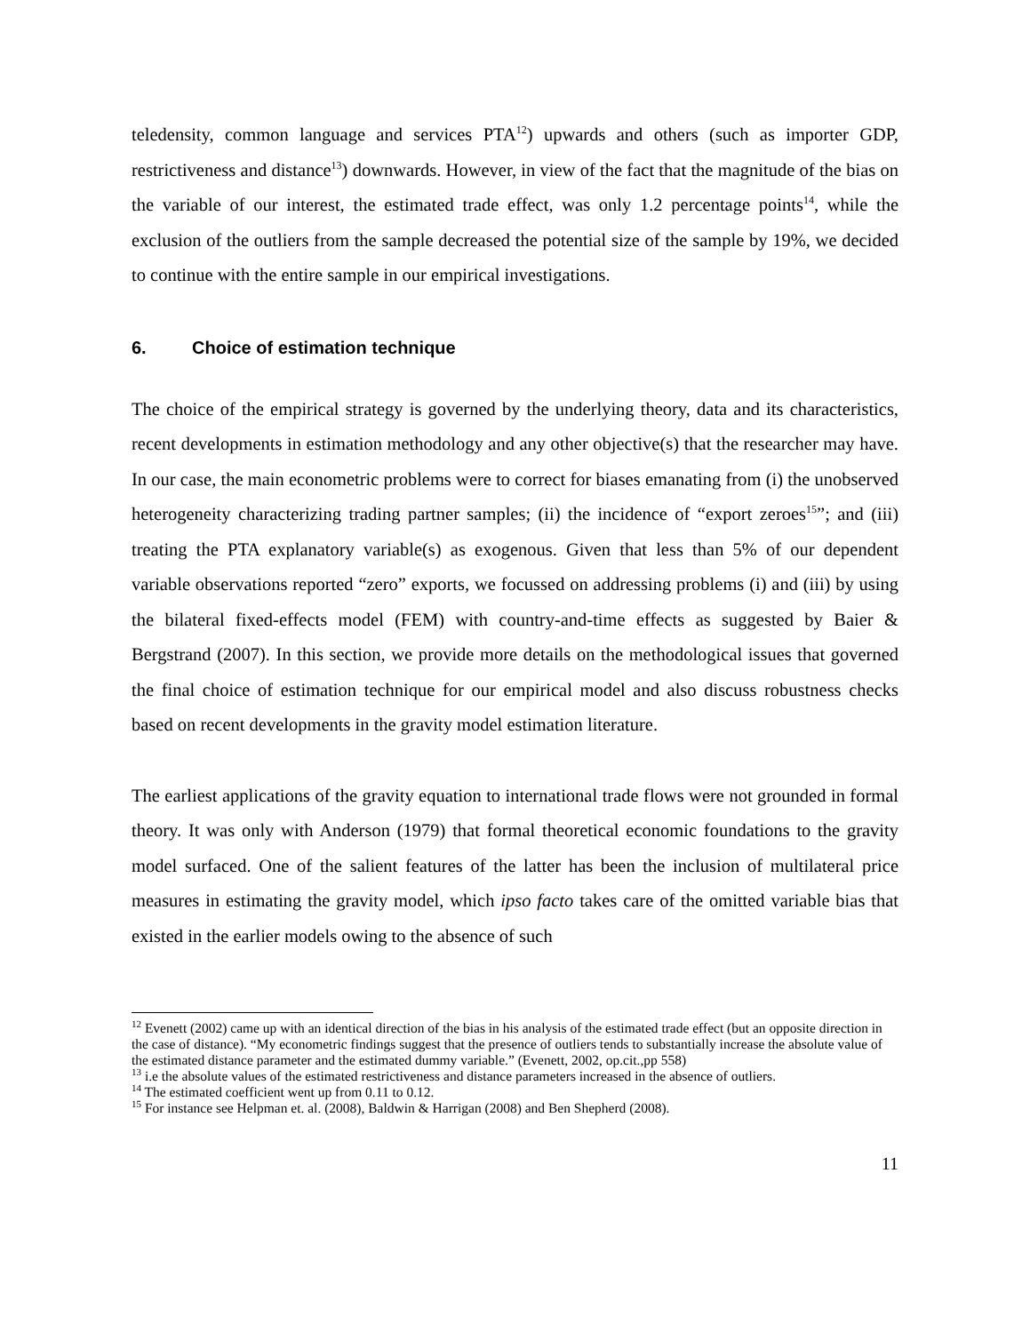teledensity, common language and services PTA<sup>12</sup>) upwards and others (such as importer GDP, restrictiveness and distance<sup>13</sup>) downwards. However, in view of the fact that the magnitude of the bias on the variable of our interest, the estimated trade effect, was only 1.2 percentage points<sup>14</sup>, while the exclusion of the outliers from the sample decreased the potential size of the sample by 19%, we decided to continue with the entire sample in our empirical investigations.
6. Choice of estimation technique
The choice of the empirical strategy is governed by the underlying theory, data and its characteristics, recent developments in estimation methodology and any other objective(s) that the researcher may have. In our case, the main econometric problems were to correct for biases emanating from (i) the unobserved heterogeneity characterizing trading partner samples; (ii) the incidence of “export zeroes<sup>15</sup>”; and (iii) treating the PTA explanatory variable(s) as exogenous. Given that less than 5% of our dependent variable observations reported “zero” exports, we focussed on addressing problems (i) and (iii) by using the bilateral fixed-effects model (FEM) with country-and-time effects as suggested by Baier & Bergstrand (2007). In this section, we provide more details on the methodological issues that governed the final choice of estimation technique for our empirical model and also discuss robustness checks based on recent developments in the gravity model estimation literature.
The earliest applications of the gravity equation to international trade flows were not grounded in formal theory. It was only with Anderson (1979) that formal theoretical economic foundations to the gravity model surfaced. One of the salient features of the latter has been the inclusion of multilateral price measures in estimating the gravity model, which ipso facto takes care of the omitted variable bias that existed in the earlier models owing to the absence of such
<sup>12</sup> Evenett (2002) came up with an identical direction of the bias in his analysis of the estimated trade effect (but an opposite direction in the case of distance). “My econometric findings suggest that the presence of outliers tends to substantially increase the absolute value of the estimated distance parameter and the estimated dummy variable.” (Evenett, 2002, op.cit.,pp 558)
<sup>13</sup> i.e the absolute values of the estimated restrictiveness and distance parameters increased in the absence of outliers.
<sup>14</sup> The estimated coefficient went up from 0.11 to 0.12.
<sup>15</sup> For instance see Helpman et. al. (2008), Baldwin & Harrigan (2008) and Ben Shepherd (2008).
11